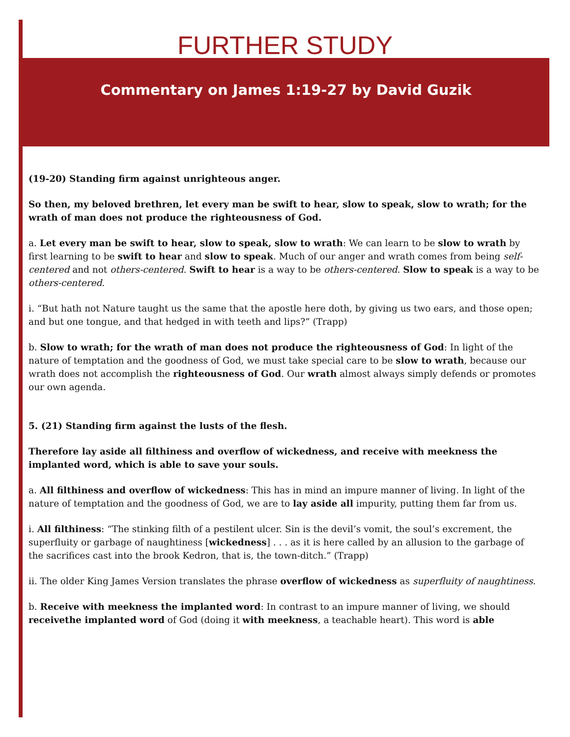FURTHER STUDY
Commentary on James 1:19-27 by David Guzik
(19-20) Standing firm against unrighteous anger.
So then, my beloved brethren, let every man be swift to hear, slow to speak, slow to wrath; for the wrath of man does not produce the righteousness of God.
a. Let every man be swift to hear, slow to speak, slow to wrath: We can learn to be slow to wrath by first learning to be swift to hear and slow to speak. Much of our anger and wrath comes from being self-centered and not others-centered. Swift to hear is a way to be others-centered. Slow to speak is a way to be others-centered.
i. “But hath not Nature taught us the same that the apostle here doth, by giving us two ears, and those open; and but one tongue, and that hedged in with teeth and lips?” (Trapp)
b. Slow to wrath; for the wrath of man does not produce the righteousness of God: In light of the nature of temptation and the goodness of God, we must take special care to be slow to wrath, because our wrath does not accomplish the righteousness of God. Our wrath almost always simply defends or promotes our own agenda.
5. (21) Standing firm against the lusts of the flesh.
Therefore lay aside all filthiness and overflow of wickedness, and receive with meekness the implanted word, which is able to save your souls.
a. All filthiness and overflow of wickedness: This has in mind an impure manner of living. In light of the nature of temptation and the goodness of God, we are to lay aside all impurity, putting them far from us.
i. All filthiness: “The stinking filth of a pestilent ulcer. Sin is the devil’s vomit, the soul’s excrement, the superfluity or garbage of naughtiness [wickedness] . . . as it is here called by an allusion to the garbage of the sacrifices cast into the brook Kedron, that is, the town-ditch.” (Trapp)
ii. The older King James Version translates the phrase overflow of wickedness as superfluity of naughtiness.
b. Receive with meekness the implanted word: In contrast to an impure manner of living, we should receivethe implanted word of God (doing it with meekness, a teachable heart). This word is able